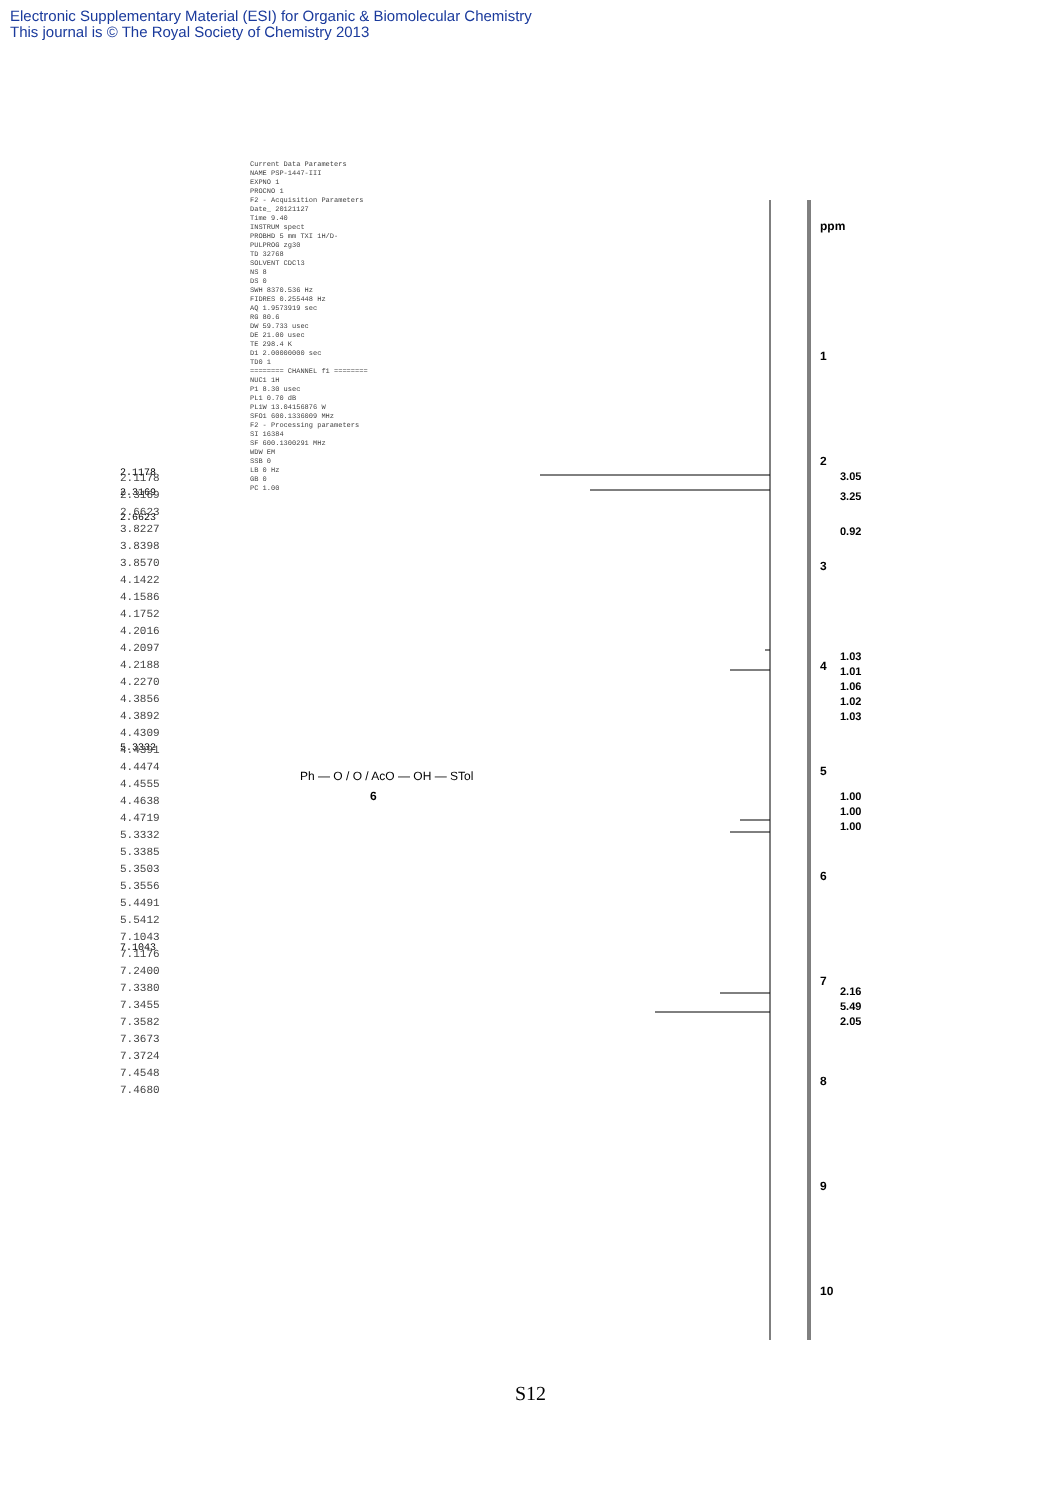Electronic Supplementary Material (ESI) for Organic & Biomolecular Chemistry
This journal is © The Royal Society of Chemistry 2013
1
2
3
4
5
6
7
8
9
10
ppm
3.05
3.25
0.92
1.03
1.01
1.06
1.02
1.03
1.00
1.00
1.00
2.16
5.49
2.05
2.1178
2.3169
2.6623
5.3332
7.1043
Ph — O / O / AcO — OH — STol
6
Current Data Parameters NAME PSP-1447-III EXPNO 1 PROCNO 1 F2 - Acquisition Parameters Date_ 20121127 Time 9.40 INSTRUM spect PROBHD 5 mm TXI 1H/D- PULPROG zg30 TD 32768 SOLVENT CDCl3 NS 8 DS 0 SWH 8370.536 Hz FIDRES 0.255448 Hz AQ 1.9573919 sec RG 80.6 DW 59.733 usec DE 21.00 usec TE 298.4 K D1 2.00000000 sec TD0 1 ======== CHANNEL f1 ======== NUC1 1H P1 8.30 usec PL1 0.70 dB PL1W 13.04156876 W SFO1 600.1336009 MHz F2 - Processing parameters SI 16384 SF 600.1300291 MHz WDW EM SSB 0 LB 0 Hz GB 0 PC 1.00
2.1178 2.3169 2.6623 3.8227 3.8398 3.8570 4.1422 4.1586 4.1752 4.2016 4.2097 4.2188 4.2270 4.3856 4.3892 4.4309 4.4391 4.4474 4.4555 4.4638 4.4719 5.3332 5.3385 5.3503 5.3556 5.4491 5.5412 7.1043 7.1176 7.2400 7.3380 7.3455 7.3582 7.3673 7.3724 7.4548 7.4680
S12